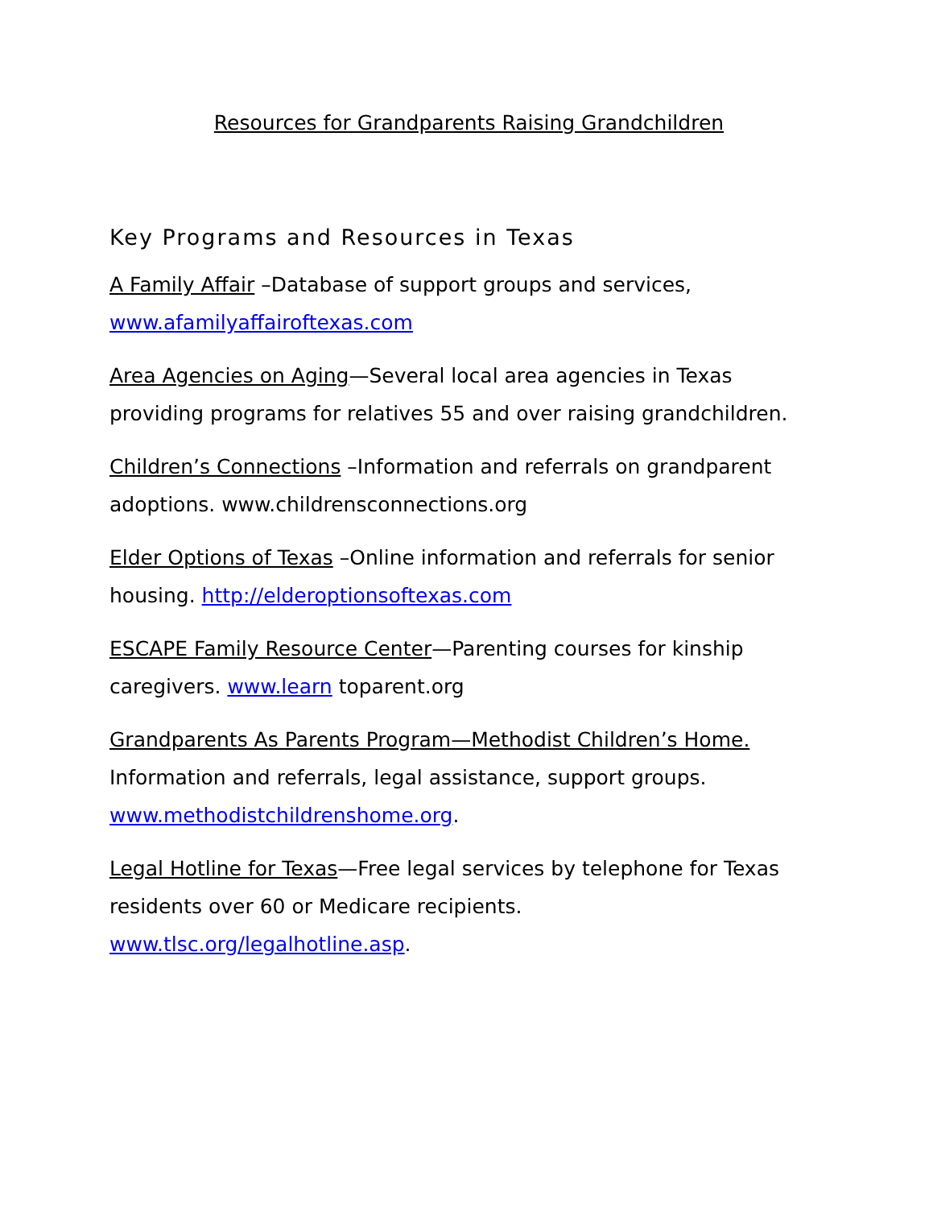Resources for Grandparents Raising Grandchildren
Key Programs and Resources in Texas
A Family Affair –Database of support groups and services, www.afamilyaffairoftexas.com
Area Agencies on Aging—Several local area agencies in Texas providing programs for relatives 55 and over raising grandchildren.
Children’s Connections –Information and referrals on grandparent adoptions. www.childrensconnections.org
Elder Options of Texas –Online information and referrals for senior housing. http://elderoptionsoftexas.com
ESCAPE Family Resource Center—Parenting courses for kinship caregivers. www.learn toparent.org
Grandparents As Parents Program—Methodist Children’s Home. Information and referrals, legal assistance, support groups. www.methodistchildrenshome.org.
Legal Hotline for Texas—Free legal services by telephone for Texas residents over 60 or Medicare recipients. www.tlsc.org/legalhotline.asp.